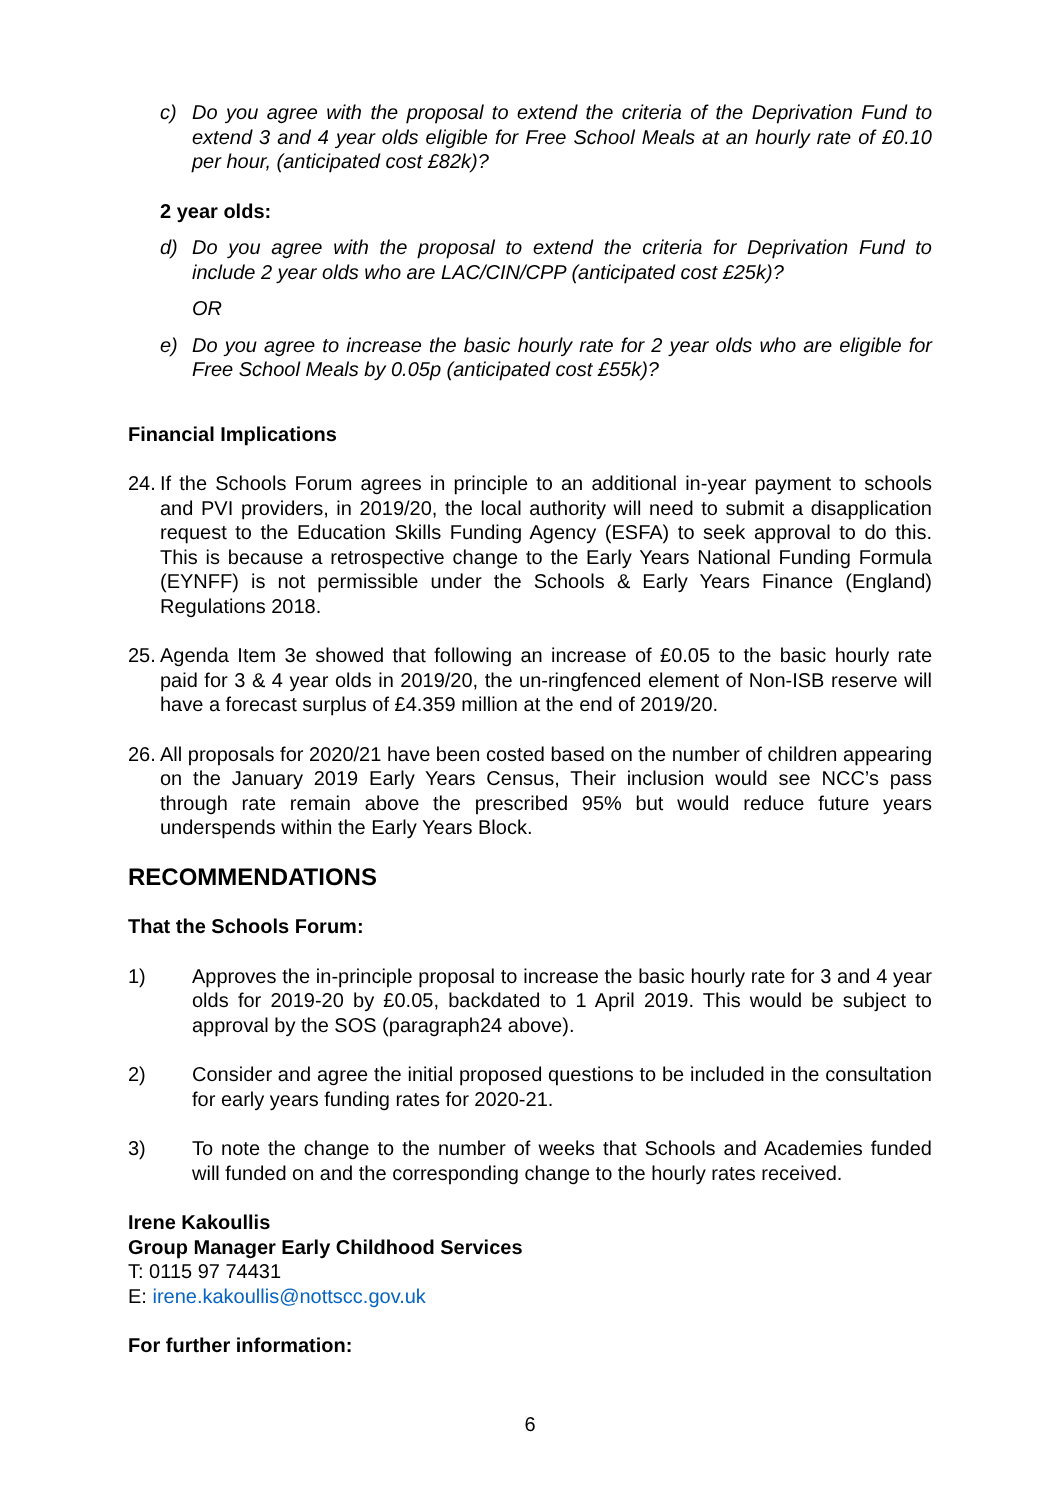c) Do you agree with the proposal to extend the criteria of the Deprivation Fund to extend 3 and 4 year olds eligible for Free School Meals at an hourly rate of £0.10 per hour, (anticipated cost £82k)?
2 year olds:
d) Do you agree with the proposal to extend the criteria for Deprivation Fund to include 2 year olds who are LAC/CIN/CPP (anticipated cost £25k)?
OR
e) Do you agree to increase the basic hourly rate for 2 year olds who are eligible for Free School Meals by 0.05p (anticipated cost £55k)?
Financial Implications
24. If the Schools Forum agrees in principle to an additional in-year payment to schools and PVI providers, in 2019/20, the local authority will need to submit a disapplication request to the Education Skills Funding Agency (ESFA) to seek approval to do this. This is because a retrospective change to the Early Years National Funding Formula (EYNFF) is not permissible under the Schools & Early Years Finance (England) Regulations 2018.
25. Agenda Item 3e showed that following an increase of £0.05 to the basic hourly rate paid for 3 & 4 year olds in 2019/20, the un-ringfenced element of Non-ISB reserve will have a forecast surplus of £4.359 million at the end of 2019/20.
26. All proposals for 2020/21 have been costed based on the number of children appearing on the January 2019 Early Years Census, Their inclusion would see NCC’s pass through rate remain above the prescribed 95% but would reduce future years underspends within the Early Years Block.
RECOMMENDATIONS
That the Schools Forum:
1) Approves the in-principle proposal to increase the basic hourly rate for 3 and 4 year olds for 2019-20 by £0.05, backdated to 1 April 2019. This would be subject to approval by the SOS (paragraph24 above).
2) Consider and agree the initial proposed questions to be included in the consultation for early years funding rates for 2020-21.
3) To note the change to the number of weeks that Schools and Academies funded will funded on and the corresponding change to the hourly rates received.
Irene Kakoullis
Group Manager Early Childhood Services
T: 0115 97 74431
E: irene.kakoullis@nottscc.gov.uk
For further information:
6